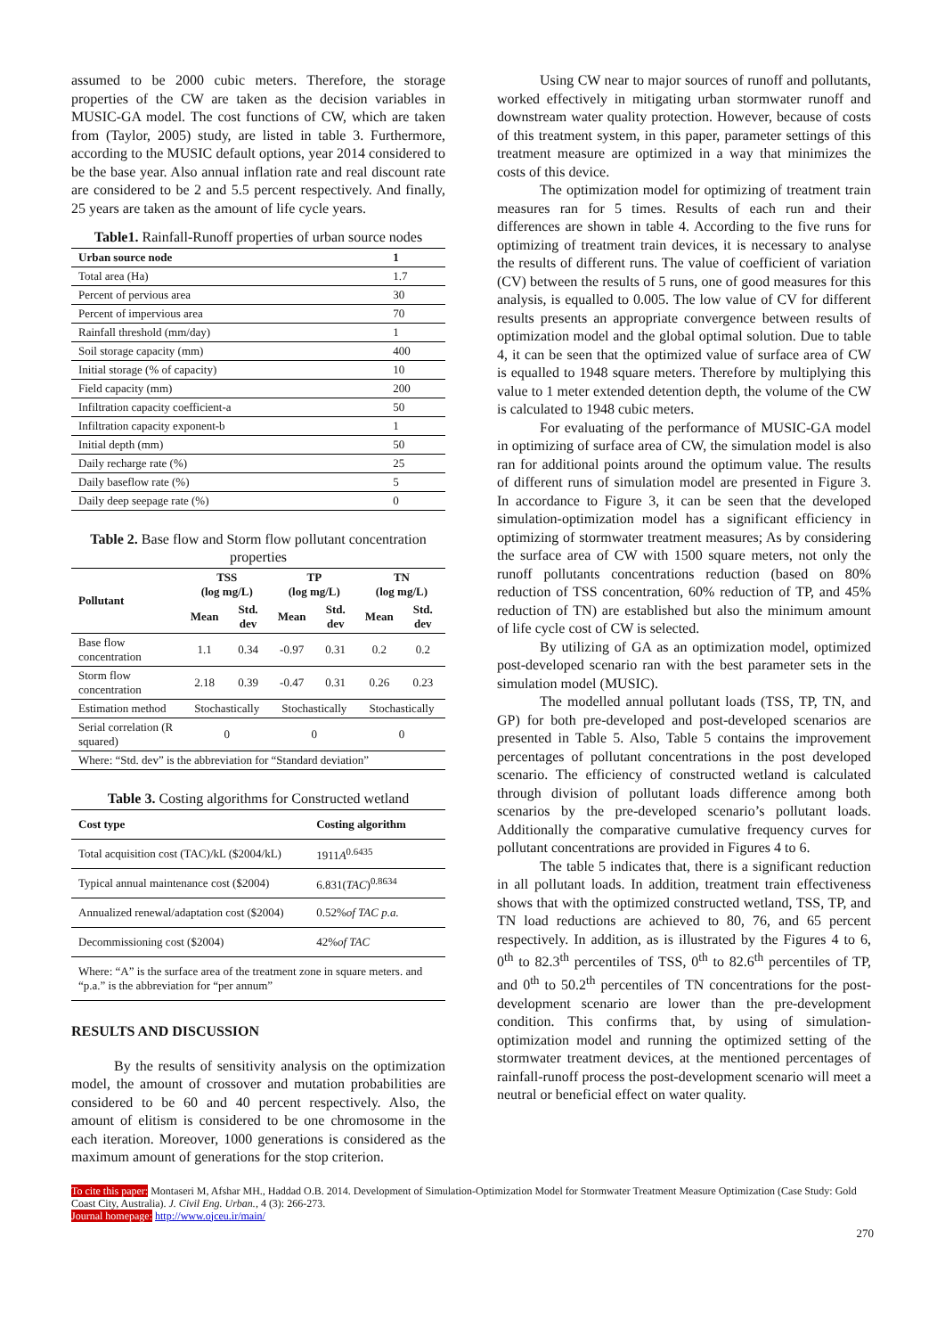assumed to be 2000 cubic meters. Therefore, the storage properties of the CW are taken as the decision variables in MUSIC-GA model. The cost functions of CW, which are taken from (Taylor, 2005) study, are listed in table 3. Furthermore, according to the MUSIC default options, year 2014 considered to be the base year. Also annual inflation rate and real discount rate are considered to be 2 and 5.5 percent respectively. And finally, 25 years are taken as the amount of life cycle years.
Table1. Rainfall-Runoff properties of urban source nodes
| Urban source node | 1 |
| --- | --- |
| Total area (Ha) | 1.7 |
| Percent of pervious area | 30 |
| Percent of impervious area | 70 |
| Rainfall threshold (mm/day) | 1 |
| Soil storage capacity (mm) | 400 |
| Initial storage (% of capacity) | 10 |
| Field capacity (mm) | 200 |
| Infiltration capacity coefficient-a | 50 |
| Infiltration capacity exponent-b | 1 |
| Initial depth (mm) | 50 |
| Daily recharge rate (%) | 25 |
| Daily baseflow rate (%) | 5 |
| Daily deep seepage rate (%) | 0 |
Table 2. Base flow and Storm flow pollutant concentration properties
| Pollutant | TSS (log mg/L) | | TP (log mg/L) | | TN (log mg/L) | |
| --- | --- | --- | --- | --- | --- | --- |
| | Mean | Std. dev | Mean | Std. dev | Mean | Std. dev |
| Base flow concentration | 1.1 | 0.34 | -0.97 | 0.31 | 0.2 | 0.2 |
| Storm flow concentration | 2.18 | 0.39 | -0.47 | 0.31 | 0.26 | 0.23 |
| Estimation method | Stochastically | | Stochastically | | Stochastically | |
| Serial correlation (R squared) | 0 | | 0 | | 0 | |
| Where: “Std. dev” is the abbreviation for “Standard deviation” | | | | | | |
Table 3. Costing algorithms for Constructed wetland
| Cost type | Costing algorithm |
| --- | --- |
| Total acquisition cost (TAC)/kL ($2004/kL) | 1911 A<sup>0.6435</sup> |
| Typical annual maintenance cost ($2004) | 6.831( TAC )<sup>0.8634</sup> |
| Annualized renewal/adaptation cost ($2004) | 0.52% of TAC p.a. |
| Decommissioning cost ($2004) | 42% of TAC |
| Where: “A” is the surface area of the treatment zone in square meters. and “p.a.” is the abbreviation for “per annum” | |
RESULTS AND DISCUSSION
By the results of sensitivity analysis on the optimization model, the amount of crossover and mutation probabilities are considered to be 60 and 40 percent respectively. Also, the amount of elitism is considered to be one chromosome in the each iteration. Moreover, 1000 generations is considered as the maximum amount of generations for the stop criterion.
Using CW near to major sources of runoff and pollutants, worked effectively in mitigating urban stormwater runoff and downstream water quality protection. However, because of costs of this treatment system, in this paper, parameter settings of this treatment measure are optimized in a way that minimizes the costs of this device.
The optimization model for optimizing of treatment train measures ran for 5 times. Results of each run and their differences are shown in table 4. According to the five runs for optimizing of treatment train devices, it is necessary to analyse the results of different runs. The value of coefficient of variation (CV) between the results of 5 runs, one of good measures for this analysis, is equalled to 0.005. The low value of CV for different results presents an appropriate convergence between results of optimization model and the global optimal solution. Due to table 4, it can be seen that the optimized value of surface area of CW is equalled to 1948 square meters. Therefore by multiplying this value to 1 meter extended detention depth, the volume of the CW is calculated to 1948 cubic meters.
For evaluating of the performance of MUSIC-GA model in optimizing of surface area of CW, the simulation model is also ran for additional points around the optimum value. The results of different runs of simulation model are presented in Figure 3. In accordance to Figure 3, it can be seen that the developed simulation-optimization model has a significant efficiency in optimizing of stormwater treatment measures; As by considering the surface area of CW with 1500 square meters, not only the runoff pollutants concentrations reduction (based on 80% reduction of TSS concentration, 60% reduction of TP, and 45% reduction of TN) are established but also the minimum amount of life cycle cost of CW is selected.
By utilizing of GA as an optimization model, optimized post-developed scenario ran with the best parameter sets in the simulation model (MUSIC).
The modelled annual pollutant loads (TSS, TP, TN, and GP) for both pre-developed and post-developed scenarios are presented in Table 5. Also, Table 5 contains the improvement percentages of pollutant concentrations in the post developed scenario. The efficiency of constructed wetland is calculated through division of pollutant loads difference among both scenarios by the pre-developed scenario’s pollutant loads. Additionally the comparative cumulative frequency curves for pollutant concentrations are provided in Figures 4 to 6.
The table 5 indicates that, there is a significant reduction in all pollutant loads. In addition, treatment train effectiveness shows that with the optimized constructed wetland, TSS, TP, and TN load reductions are achieved to 80, 76, and 65 percent respectively. In addition, as is illustrated by the Figures 4 to 6, 0<sup>th</sup> to 82.3<sup>th</sup> percentiles of TSS, 0<sup>th</sup> to 82.6<sup>th</sup> percentiles of TP, and 0<sup>th</sup> to 50.2<sup>th</sup> percentiles of TN concentrations for the post-development scenario are lower than the pre-development condition. This confirms that, by using of simulation-optimization model and running the optimized setting of the stormwater treatment devices, at the mentioned percentages of rainfall-runoff process the post-development scenario will meet a neutral or beneficial effect on water quality.
To cite this paper: Montaseri M, Afshar MH., Haddad O.B. 2014. Development of Simulation-Optimization Model for Stormwater Treatment Measure Optimization (Case Study: Gold Coast City, Australia). J. Civil Eng. Urban., 4 (3): 266-273.
Journal homepage: http://www.ojceu.ir/main/
270